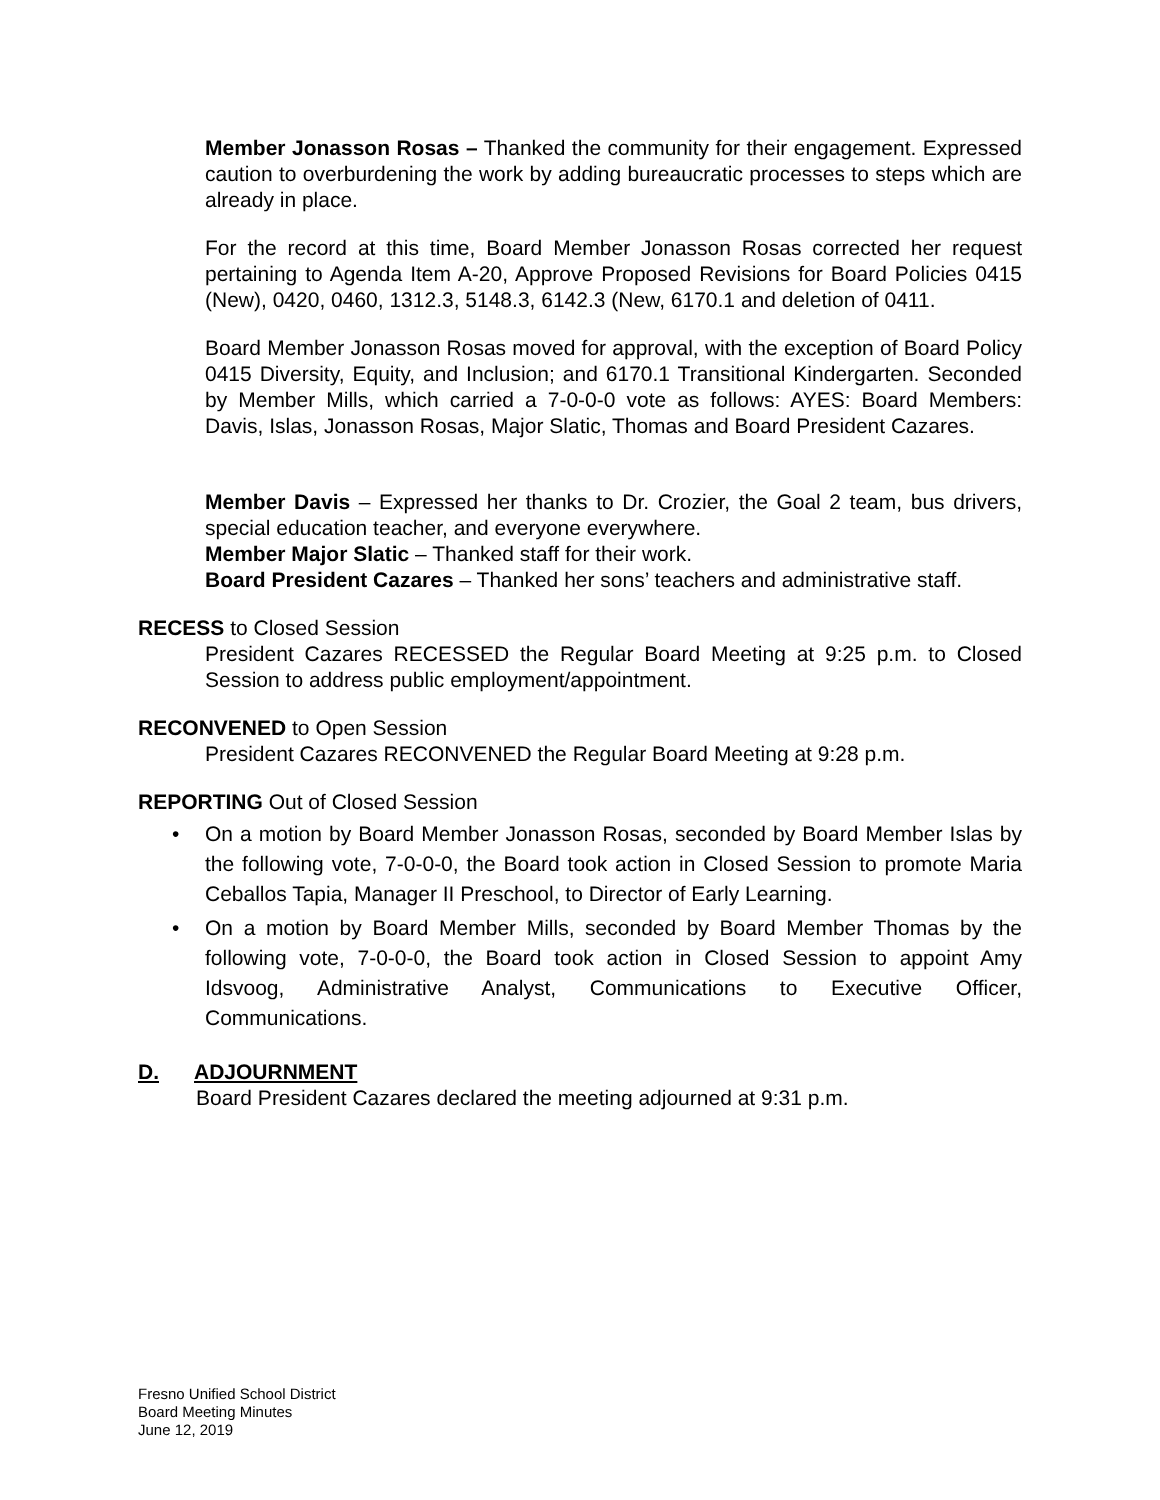Member Jonasson Rosas – Thanked the community for their engagement. Expressed caution to overburdening the work by adding bureaucratic processes to steps which are already in place.
For the record at this time, Board Member Jonasson Rosas corrected her request pertaining to Agenda Item A-20, Approve Proposed Revisions for Board Policies 0415 (New), 0420, 0460, 1312.3, 5148.3, 6142.3 (New, 6170.1 and deletion of 0411.
Board Member Jonasson Rosas moved for approval, with the exception of Board Policy 0415 Diversity, Equity, and Inclusion; and 6170.1 Transitional Kindergarten. Seconded by Member Mills, which carried a 7-0-0-0 vote as follows: AYES: Board Members: Davis, Islas, Jonasson Rosas, Major Slatic, Thomas and Board President Cazares.
Member Davis – Expressed her thanks to Dr. Crozier, the Goal 2 team, bus drivers, special education teacher, and everyone everywhere.
Member Major Slatic – Thanked staff for their work.
Board President Cazares – Thanked her sons’ teachers and administrative staff.
RECESS to Closed Session
President Cazares RECESSED the Regular Board Meeting at 9:25 p.m. to Closed Session to address public employment/appointment.
RECONVENED to Open Session
President Cazares RECONVENED the Regular Board Meeting at 9:28 p.m.
REPORTING Out of Closed Session
• On a motion by Board Member Jonasson Rosas, seconded by Board Member Islas by the following vote, 7-0-0-0, the Board took action in Closed Session to promote Maria Ceballos Tapia, Manager II Preschool, to Director of Early Learning.
• On a motion by Board Member Mills, seconded by Board Member Thomas by the following vote, 7-0-0-0, the Board took action in Closed Session to appoint Amy Idsvoog, Administrative Analyst, Communications to Executive Officer, Communications.
D. ADJOURNMENT
Board President Cazares declared the meeting adjourned at 9:31 p.m.
Fresno Unified School District
Board Meeting Minutes
June 12, 2019